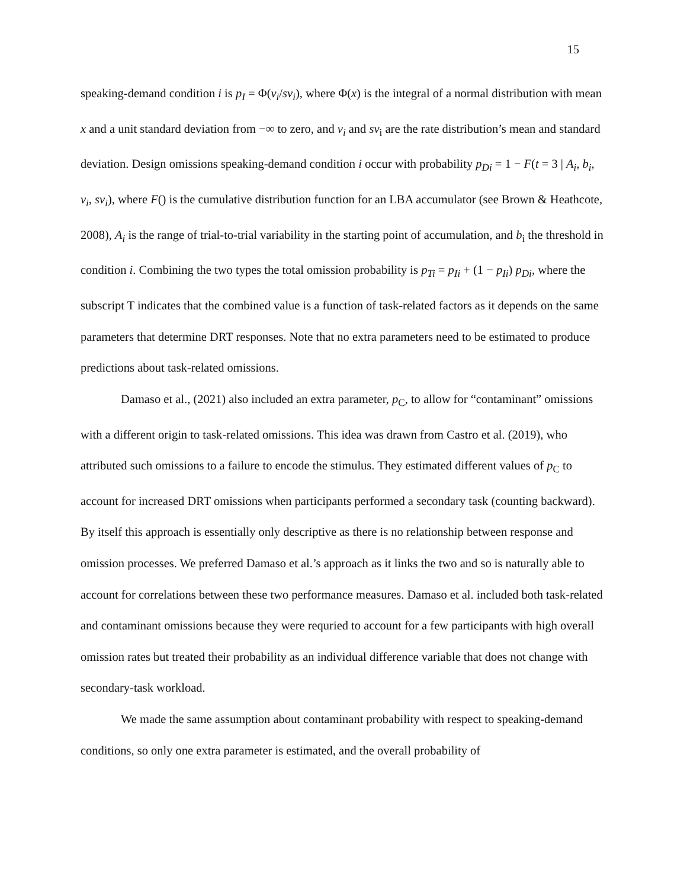15
speaking-demand condition i is p<sub>I</sub> = Φ(v<sub>i</sub>/sv<sub>i</sub>), where Φ(x) is the integral of a normal distribution with mean x and a unit standard deviation from −∞ to zero, and v<sub>i</sub> and sv<sub>i</sub> are the rate distribution’s mean and standard deviation. Design omissions speaking-demand condition i occur with probability p<sub>Di</sub> = 1 − F(t = 3 | A<sub>i</sub>, b<sub>i</sub>, v<sub>i</sub>, sv<sub>i</sub>), where F() is the cumulative distribution function for an LBA accumulator (see Brown & Heathcote, 2008), A<sub>i</sub> is the range of trial-to-trial variability in the starting point of accumulation, and b<sub>i</sub> the threshold in condition i. Combining the two types the total omission probability is p<sub>Ti</sub> = p<sub>Ii</sub> + (1 − p<sub>Ii</sub>) p<sub>Di</sub>, where the subscript T indicates that the combined value is a function of task-related factors as it depends on the same parameters that determine DRT responses. Note that no extra parameters need to be estimated to produce predictions about task-related omissions.
Damaso et al., (2021) also included an extra parameter, p<sub>C</sub>, to allow for “contaminant” omissions with a different origin to task-related omissions. This idea was drawn from Castro et al. (2019), who attributed such omissions to a failure to encode the stimulus. They estimated different values of p<sub>C</sub> to account for increased DRT omissions when participants performed a secondary task (counting backward). By itself this approach is essentially only descriptive as there is no relationship between response and omission processes. We preferred Damaso et al.’s approach as it links the two and so is naturally able to account for correlations between these two performance measures. Damaso et al. included both task-related and contaminant omissions because they were requried to account for a few participants with high overall omission rates but treated their probability as an individual difference variable that does not change with secondary-task workload.
We made the same assumption about contaminant probability with respect to speaking-demand conditions, so only one extra parameter is estimated, and the overall probability of